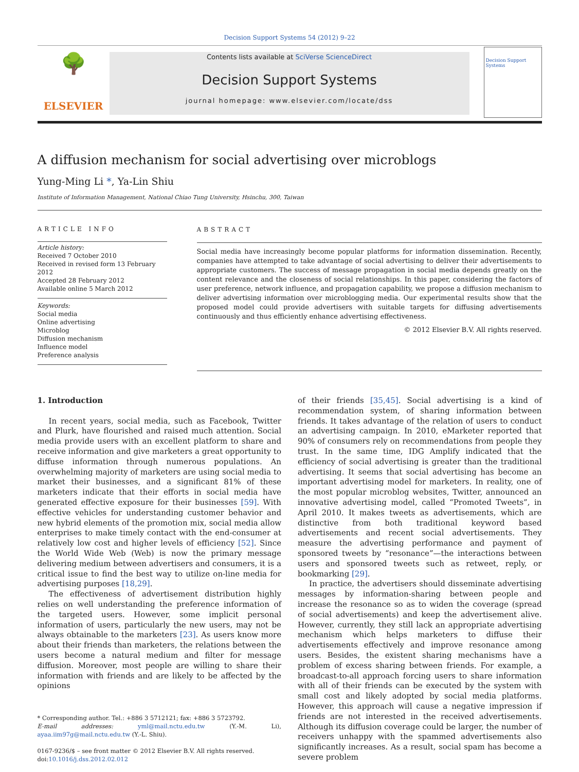Decision Support Systems 54 (2012) 9–22
🌳
ELSEVIER
Contents lists available at SciVerse ScienceDirect
Decision Support Systems
journal homepage: www.elsevier.com/locate/dss
Decision Support Systems
A diffusion mechanism for social advertising over microblogs
Yung-Ming Li *, Ya-Lin Shiu
Institute of Information Management, National Chiao Tung University, Hsinchu, 300, Taiwan
ARTICLE INFO
Article history:
Received 7 October 2010
Received in revised form 13 February 2012
Accepted 28 February 2012
Available online 5 March 2012
Keywords:
Social media
Online advertising
Microblog
Diffusion mechanism
Influence model
Preference analysis
ABSTRACT
Social media have increasingly become popular platforms for information dissemination. Recently, companies have attempted to take advantage of social advertising to deliver their advertisements to appropriate customers. The success of message propagation in social media depends greatly on the content relevance and the closeness of social relationships. In this paper, considering the factors of user preference, network influence, and propagation capability, we propose a diffusion mechanism to deliver advertising information over microblogging media. Our experimental results show that the proposed model could provide advertisers with suitable targets for diffusing advertisements continuously and thus efficiently enhance advertising effectiveness.
© 2012 Elsevier B.V. All rights reserved.
1. Introduction
In recent years, social media, such as Facebook, Twitter and Plurk, have flourished and raised much attention. Social media provide users with an excellent platform to share and receive information and give marketers a great opportunity to diffuse information through numerous populations. An overwhelming majority of marketers are using social media to market their businesses, and a significant 81% of these marketers indicate that their efforts in social media have generated effective exposure for their businesses [59]. With effective vehicles for understanding customer behavior and new hybrid elements of the promotion mix, social media allow enterprises to make timely contact with the end-consumer at relatively low cost and higher levels of efficiency [52]. Since the World Wide Web (Web) is now the primary message delivering medium between advertisers and consumers, it is a critical issue to find the best way to utilize on-line media for advertising purposes [18,29].
The effectiveness of advertisement distribution highly relies on well understanding the preference information of the targeted users. However, some implicit personal information of users, particularly the new users, may not be always obtainable to the marketers [23]. As users know more about their friends than marketers, the relations between the users become a natural medium and filter for message diffusion. Moreover, most people are willing to share their information with friends and are likely to be affected by the opinions
* Corresponding author. Tel.: +886 3 5712121; fax: +886 3 5723792.
E-mail addresses: yml@mail.nctu.edu.tw (Y.-M. Li), ayaa.iim97g@mail.nctu.edu.tw (Y.-L. Shiu).
0167-9236/$ – see front matter © 2012 Elsevier B.V. All rights reserved.
doi:10.1016/j.dss.2012.02.012
of their friends [35,45]. Social advertising is a kind of recommendation system, of sharing information between friends. It takes advantage of the relation of users to conduct an advertising campaign. In 2010, eMarketer reported that 90% of consumers rely on recommendations from people they trust. In the same time, IDG Amplify indicated that the efficiency of social advertising is greater than the traditional advertising. It seems that social advertising has become an important advertising model for marketers. In reality, one of the most popular microblog websites, Twitter, announced an innovative advertising model, called “Promoted Tweets”, in April 2010. It makes tweets as advertisements, which are distinctive from both traditional keyword based advertisements and recent social advertisements. They measure the advertising performance and payment of sponsored tweets by “resonance”—the interactions between users and sponsored tweets such as retweet, reply, or bookmarking [29].
In practice, the advertisers should disseminate advertising messages by information-sharing between people and increase the resonance so as to widen the coverage (spread of social advertisements) and keep the advertisement alive. However, currently, they still lack an appropriate advertising mechanism which helps marketers to diffuse their advertisements effectively and improve resonance among users. Besides, the existent sharing mechanisms have a problem of excess sharing between friends. For example, a broadcast-to-all approach forcing users to share information with all of their friends can be executed by the system with small cost and likely adopted by social media platforms. However, this approach will cause a negative impression if friends are not interested in the received advertisements. Although its diffusion coverage could be larger, the number of receivers unhappy with the spammed advertisements also significantly increases. As a result, social spam has become a severe problem